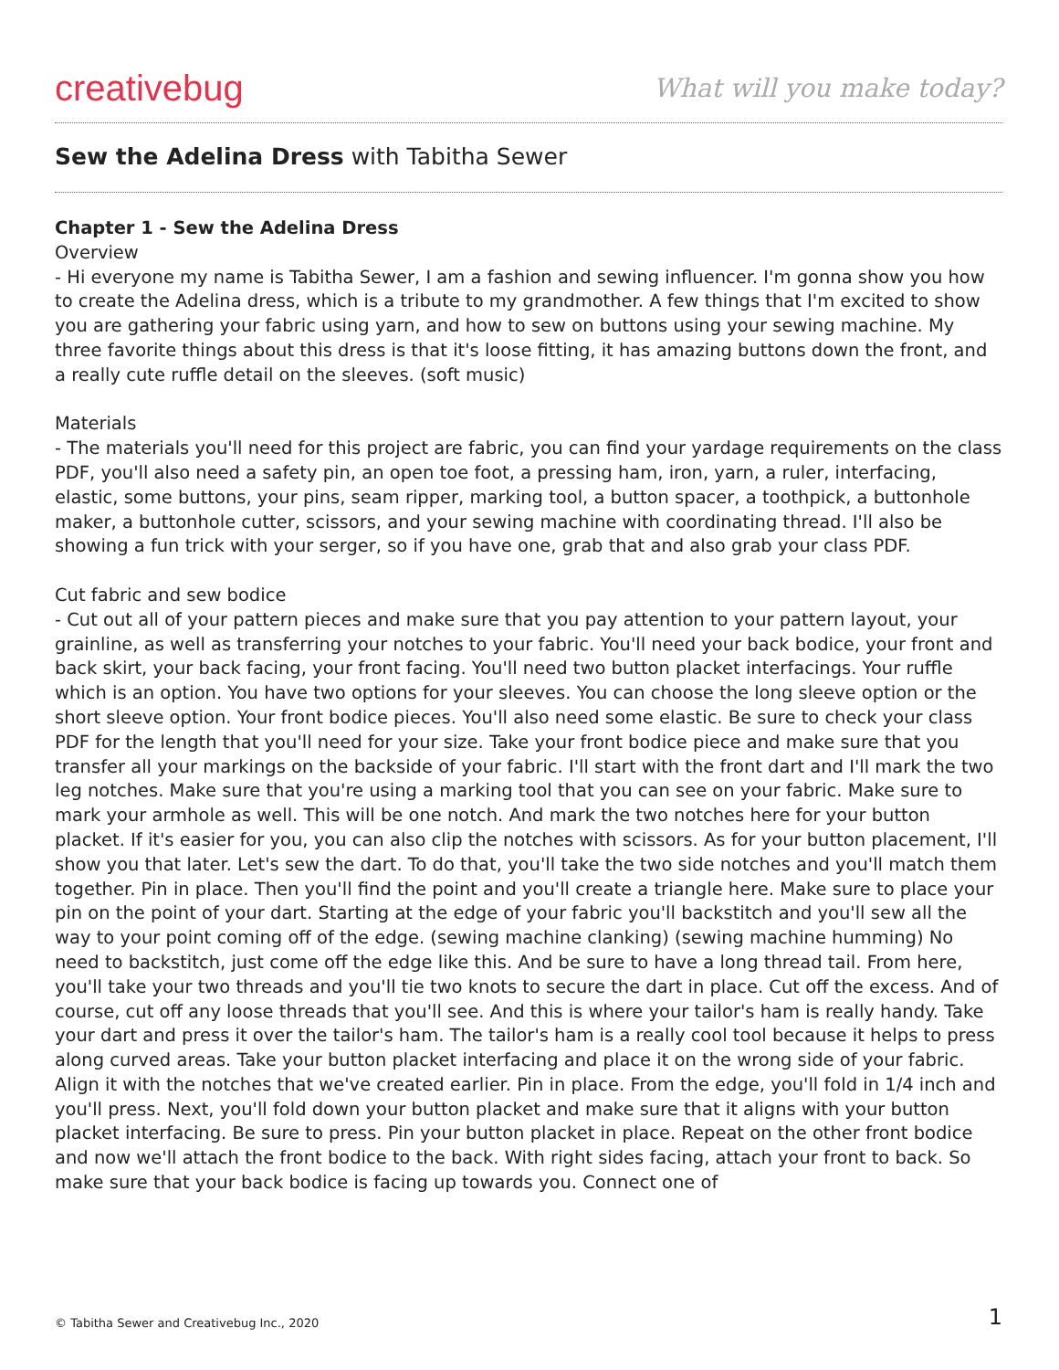creativebug
What will you make today?
Sew the Adelina Dress with Tabitha Sewer
Chapter 1 - Sew the Adelina Dress
Overview
- Hi everyone my name is Tabitha Sewer, I am a fashion and sewing influencer. I'm gonna show you how to create the Adelina dress, which is a tribute to my grandmother. A few things that I'm excited to show you are gathering your fabric using yarn, and how to sew on buttons using your sewing machine. My three favorite things about this dress is that it's loose fitting, it has amazing buttons down the front, and a really cute ruffle detail on the sleeves. (soft music)
Materials
- The materials you'll need for this project are fabric, you can find your yardage requirements on the class PDF, you'll also need a safety pin, an open toe foot, a pressing ham, iron, yarn, a ruler, interfacing, elastic, some buttons, your pins, seam ripper, marking tool, a button spacer, a toothpick, a buttonhole maker, a buttonhole cutter, scissors, and your sewing machine with coordinating thread. I'll also be showing a fun trick with your serger, so if you have one, grab that and also grab your class PDF.
Cut fabric and sew bodice
- Cut out all of your pattern pieces and make sure that you pay attention to your pattern layout, your grainline, as well as transferring your notches to your fabric. You'll need your back bodice, your front and back skirt, your back facing, your front facing. You'll need two button placket interfacings. Your ruffle which is an option. You have two options for your sleeves. You can choose the long sleeve option or the short sleeve option. Your front bodice pieces. You'll also need some elastic. Be sure to check your class PDF for the length that you'll need for your size. Take your front bodice piece and make sure that you transfer all your markings on the backside of your fabric. I'll start with the front dart and I'll mark the two leg notches. Make sure that you're using a marking tool that you can see on your fabric. Make sure to mark your armhole as well. This will be one notch. And mark the two notches here for your button placket. If it's easier for you, you can also clip the notches with scissors. As for your button placement, I'll show you that later. Let's sew the dart. To do that, you'll take the two side notches and you'll match them together. Pin in place. Then you'll find the point and you'll create a triangle here. Make sure to place your pin on the point of your dart. Starting at the edge of your fabric you'll backstitch and you'll sew all the way to your point coming off of the edge. (sewing machine clanking) (sewing machine humming) No need to backstitch, just come off the edge like this. And be sure to have a long thread tail. From here, you'll take your two threads and you'll tie two knots to secure the dart in place. Cut off the excess. And of course, cut off any loose threads that you'll see. And this is where your tailor's ham is really handy. Take your dart and press it over the tailor's ham. The tailor's ham is a really cool tool because it helps to press along curved areas. Take your button placket interfacing and place it on the wrong side of your fabric. Align it with the notches that we've created earlier. Pin in place. From the edge, you'll fold in 1/4 inch and you'll press. Next, you'll fold down your button placket and make sure that it aligns with your button placket interfacing. Be sure to press. Pin your button placket in place. Repeat on the other front bodice and now we'll attach the front bodice to the back. With right sides facing, attach your front to back. So make sure that your back bodice is facing up towards you. Connect one of
© Tabitha Sewer and Creativebug Inc., 2020 1